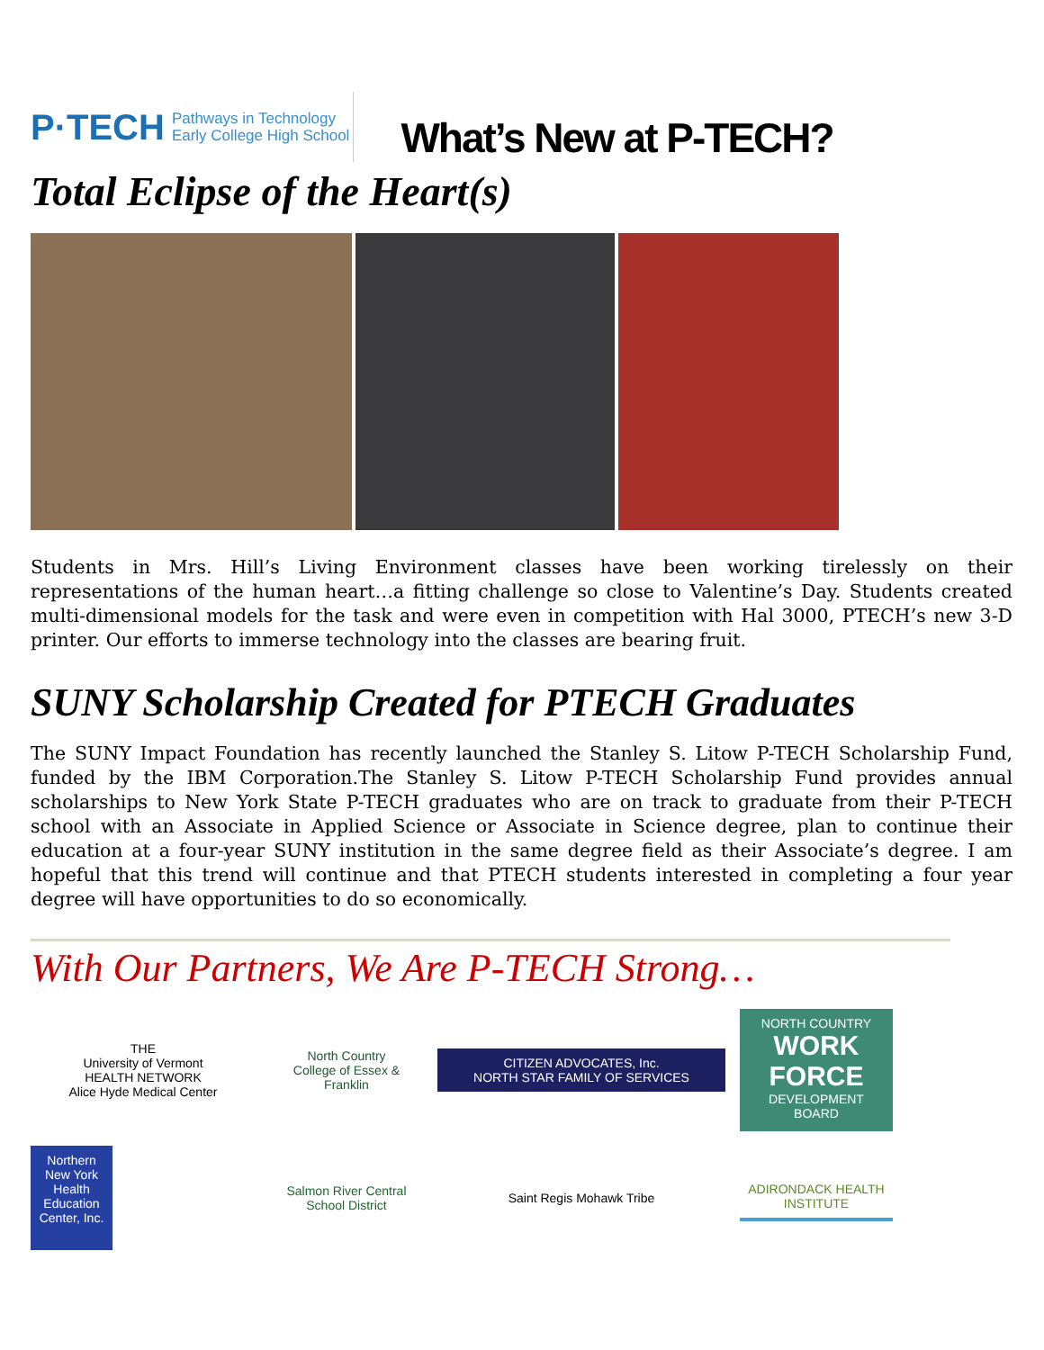P·TECH Pathways in Technology
Early College High School
What’s New at P-TECH?
Total Eclipse of the Heart(s)
Students in Mrs. Hill’s Living Environment classes have been working tirelessly on their representations of the human heart…a fitting challenge so close to Valentine’s Day. Students created multi-dimensional models for the task and were even in competition with Hal 3000, PTECH’s new 3-D printer. Our efforts to immerse technology into the classes are bearing fruit.
SUNY Scholarship Created for PTECH Graduates
The SUNY Impact Foundation has recently launched the Stanley S. Litow P-TECH Scholarship Fund, funded by the IBM Corporation.The Stanley S. Litow P-TECH Scholarship Fund provides annual scholarships to New York State P-TECH graduates who are on track to graduate from their P-TECH school with an Associate in Applied Science or Associate in Science degree, plan to continue their education at a four-year SUNY institution in the same degree field as their Associate’s degree. I am hopeful that this trend will continue and that PTECH students interested in completing a four year degree will have opportunities to do so economically.
With Our Partners, We Are P-TECH Strong…
THE
University of Vermont
HEALTH NETWORK
Alice Hyde Medical Center
North Country
College of Essex & Franklin
CITIZEN ADVOCATES, Inc.
NORTH STAR FAMILY OF SERVICES
NORTH COUNTRY
WORK FORCE
DEVELOPMENT BOARD
Northern New York Health Education Center, Inc.
Salmon River Central School District
Saint Regis Mohawk Tribe
ADIRONDACK HEALTH INSTITUTE